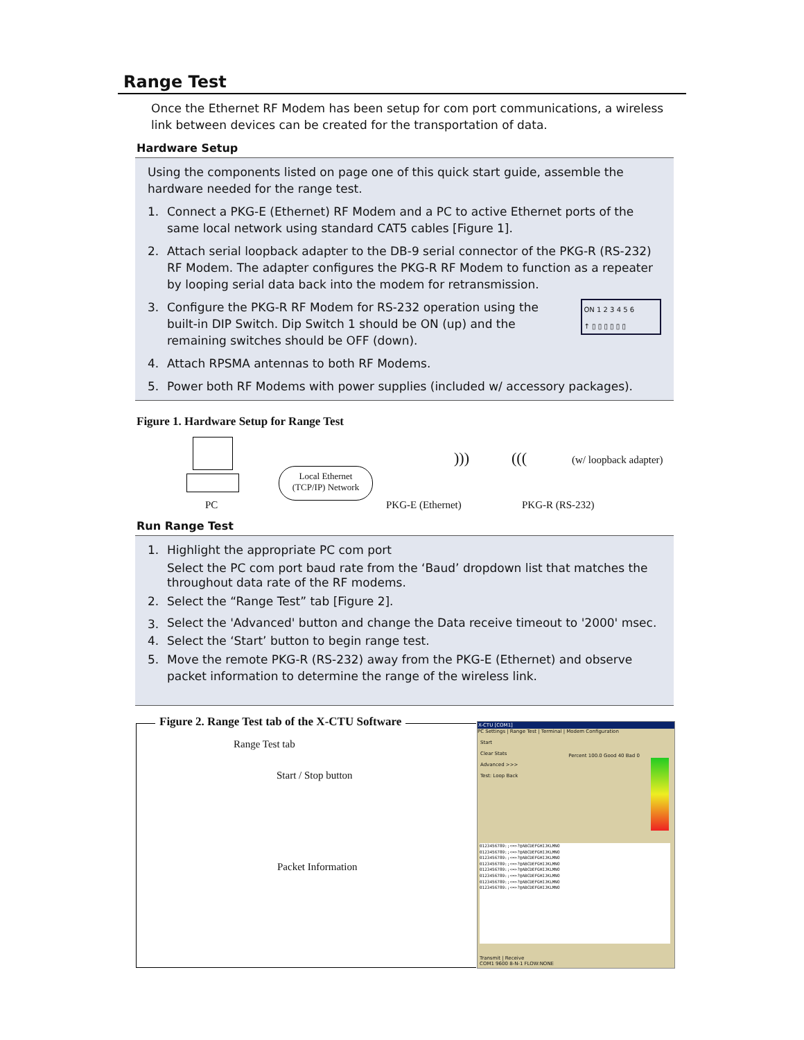Range Test
Once the Ethernet RF Modem has been setup for com port communications, a wireless link between devices can be created for the transportation of data.
Hardware Setup
Using the components listed on page one of this quick start guide, assemble the hardware needed for the range test.
1. Connect a PKG-E (Ethernet) RF Modem and a PC to active Ethernet ports of the same local network using standard CAT5 cables [Figure 1].
2. Attach serial loopback adapter to the DB-9 serial connector of the PKG-R (RS-232) RF Modem. The adapter configures the PKG-R RF Modem to function as a repeater by looping serial data back into the modem for retransmission.
3. Configure the PKG-R RF Modem for RS-232 operation using the built-in DIP Switch. Dip Switch 1 should be ON (up) and the remaining switches should be OFF (down).
ON 1 2 3 4 5 6
↑ ▯ ▯ ▯ ▯ ▯ ▯
4. Attach RPSMA antennas to both RF Modems.
5. Power both RF Modems with power supplies (included w/ accessory packages).
Figure 1. Hardware Setup for Range Test
Local Ethernet (TCP/IP) Network
PC PKG-E (Ethernet) PKG-R (RS-232)
(w/ loopback adapter)
))) (((
Run Range Test
1. Highlight the appropriate PC com port
Select the PC com port baud rate from the ‘Baud’ dropdown list that matches the throughout data rate of the RF modems.
2. Select the “Range Test” tab [Figure 2].
3. Select the 'Advanced' button and change the Data receive timeout to '2000' msec.
4. Select the ‘Start’ button to begin range test.
5. Move the remote PKG-R (RS-232) away from the PKG-E (Ethernet) and observe packet information to determine the range of the wireless link.
Figure 2. Range Test tab of the X-CTU Software
Range Test tab
Start / Stop button
Packet Information
X-CTU [COM1]
PC Settings | Range Test | Terminal | Modem Configuration
Start
Clear Stats
Advanced >>>
Test: Loop Back
Percent 100.0 Good 40 Bad 0
0123456789:;<=>?@ABCDEFGHIJKLMNO
0123456789:;<=>?@ABCDEFGHIJKLMNO
0123456789:;<=>?@ABCDEFGHIJKLMNO
0123456789:;<=>?@ABCDEFGHIJKLMNO
0123456789:;<=>?@ABCDEFGHIJKLMNO
0123456789:;<=>?@ABCDEFGHIJKLMNO
0123456789:;<=>?@ABCDEFGHIJKLMNO
0123456789:;<=>?@ABCDEFGHIJKLMNO
Transmit | Receive
COM1 9600 8-N-1 FLOW:NONE